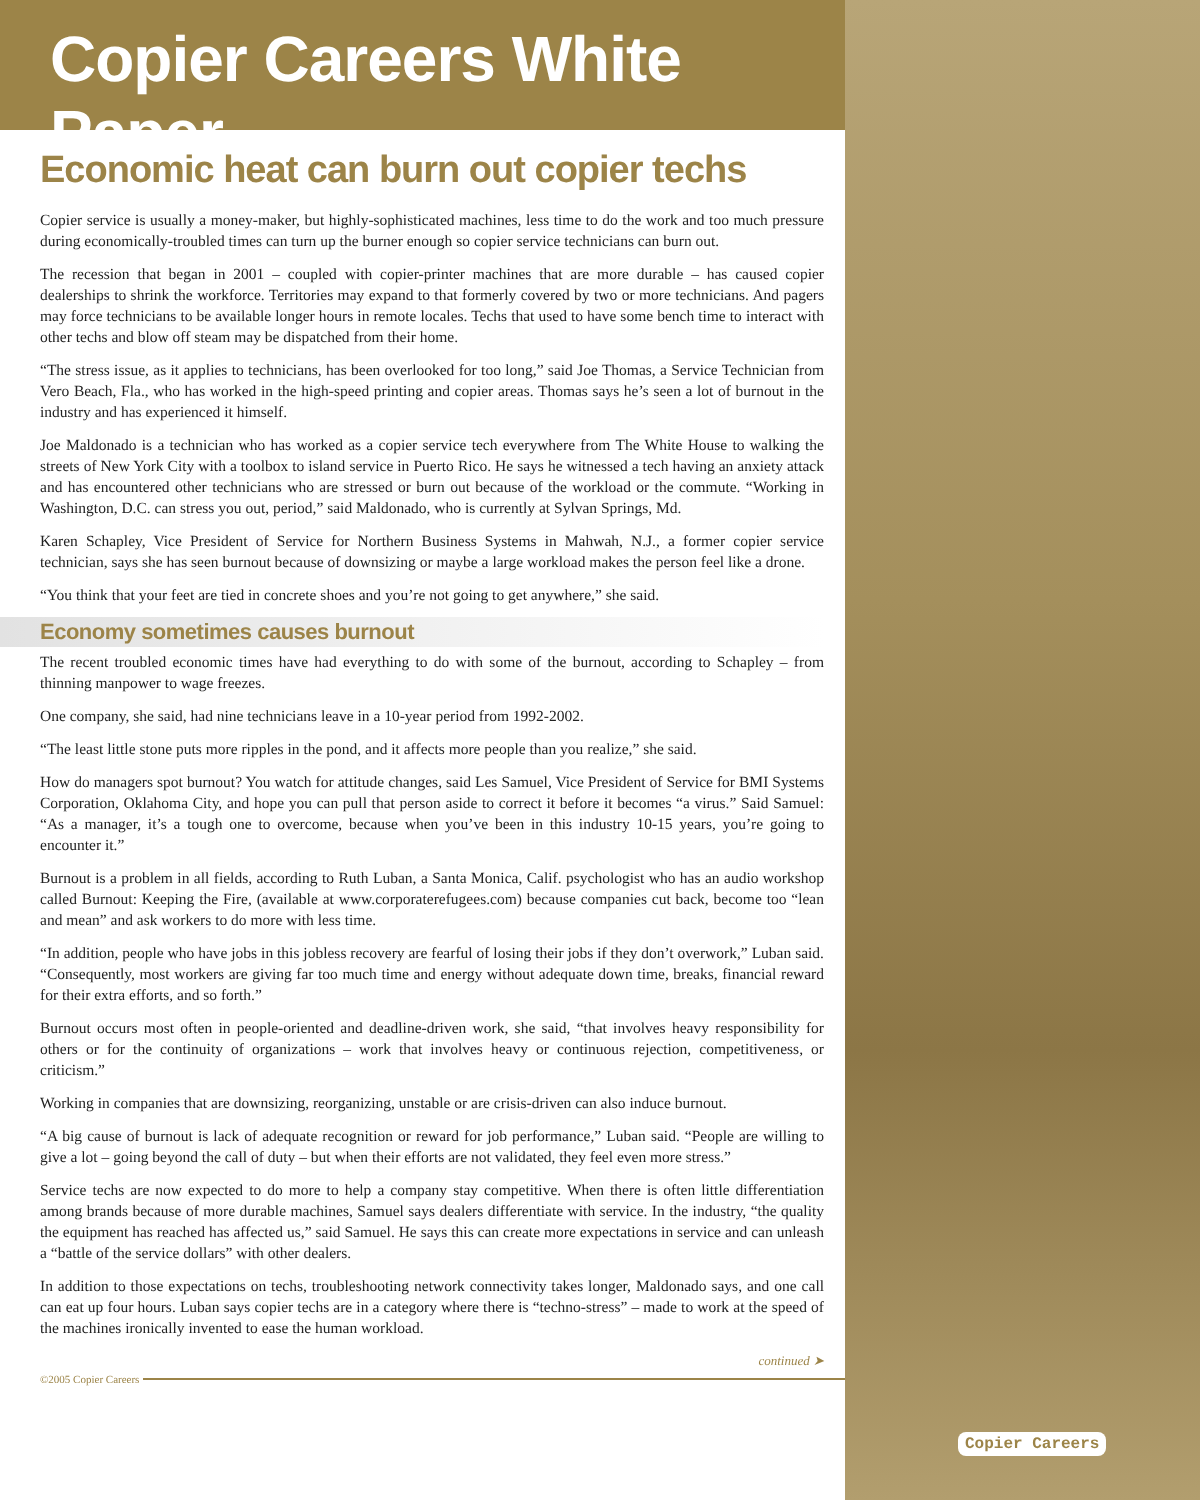Copier Careers White Paper
Economic heat can burn out copier techs
Copier service is usually a money-maker, but highly-sophisticated machines, less time to do the work and too much pressure during economically-troubled times can turn up the burner enough so copier service technicians can burn out.
The recession that began in 2001 – coupled with copier-printer machines that are more durable – has caused copier dealerships to shrink the workforce. Territories may expand to that formerly covered by two or more technicians. And pagers may force technicians to be available longer hours in remote locales. Techs that used to have some bench time to interact with other techs and blow off steam may be dispatched from their home.
“The stress issue, as it applies to technicians, has been overlooked for too long,” said Joe Thomas, a Service Technician from Vero Beach, Fla., who has worked in the high-speed printing and copier areas. Thomas says he’s seen a lot of burnout in the industry and has experienced it himself.
Joe Maldonado is a technician who has worked as a copier service tech everywhere from The White House to walking the streets of New York City with a toolbox to island service in Puerto Rico. He says he witnessed a tech having an anxiety attack and has encountered other technicians who are stressed or burn out because of the workload or the commute. “Working in Washington, D.C. can stress you out, period,” said Maldonado, who is currently at Sylvan Springs, Md.
Karen Schapley, Vice President of Service for Northern Business Systems in Mahwah, N.J., a former copier service technician, says she has seen burnout because of downsizing or maybe a large workload makes the person feel like a drone.
“You think that your feet are tied in concrete shoes and you’re not going to get anywhere,” she said.
Economy sometimes causes burnout
The recent troubled economic times have had everything to do with some of the burnout, according to Schapley – from thinning manpower to wage freezes.
One company, she said, had nine technicians leave in a 10-year period from 1992-2002.
“The least little stone puts more ripples in the pond, and it affects more people than you realize,” she said.
How do managers spot burnout? You watch for attitude changes, said Les Samuel, Vice President of Service for BMI Systems Corporation, Oklahoma City, and hope you can pull that person aside to correct it before it becomes “a virus.” Said Samuel: “As a manager, it’s a tough one to overcome, because when you’ve been in this industry 10-15 years, you’re going to encounter it.”
Burnout is a problem in all fields, according to Ruth Luban, a Santa Monica, Calif. psychologist who has an audio workshop called Burnout: Keeping the Fire, (available at www.corporaterefugees.com) because companies cut back, become too “lean and mean” and ask workers to do more with less time.
“In addition, people who have jobs in this jobless recovery are fearful of losing their jobs if they don’t overwork,” Luban said. “Consequently, most workers are giving far too much time and energy without adequate down time, breaks, financial reward for their extra efforts, and so forth.”
Burnout occurs most often in people-oriented and deadline-driven work, she said, “that involves heavy responsibility for others or for the continuity of organizations – work that involves heavy or continuous rejection, competitiveness, or criticism.”
Working in companies that are downsizing, reorganizing, unstable or are crisis-driven can also induce burnout.
“A big cause of burnout is lack of adequate recognition or reward for job performance,” Luban said. “People are willing to give a lot – going beyond the call of duty – but when their efforts are not validated, they feel even more stress.”
Service techs are now expected to do more to help a company stay competitive. When there is often little differentiation among brands because of more durable machines, Samuel says dealers differentiate with service. In the industry, “the quality the equipment has reached has affected us,” said Samuel. He says this can create more expectations in service and can unleash a “battle of the service dollars” with other dealers.
In addition to those expectations on techs, troubleshooting network connectivity takes longer, Maldonado says, and one call can eat up four hours. Luban says copier techs are in a category where there is “techno-stress” – made to work at the speed of the machines ironically invented to ease the human workload.
continued ➤
©2005 Copier Careers
Copier Careers